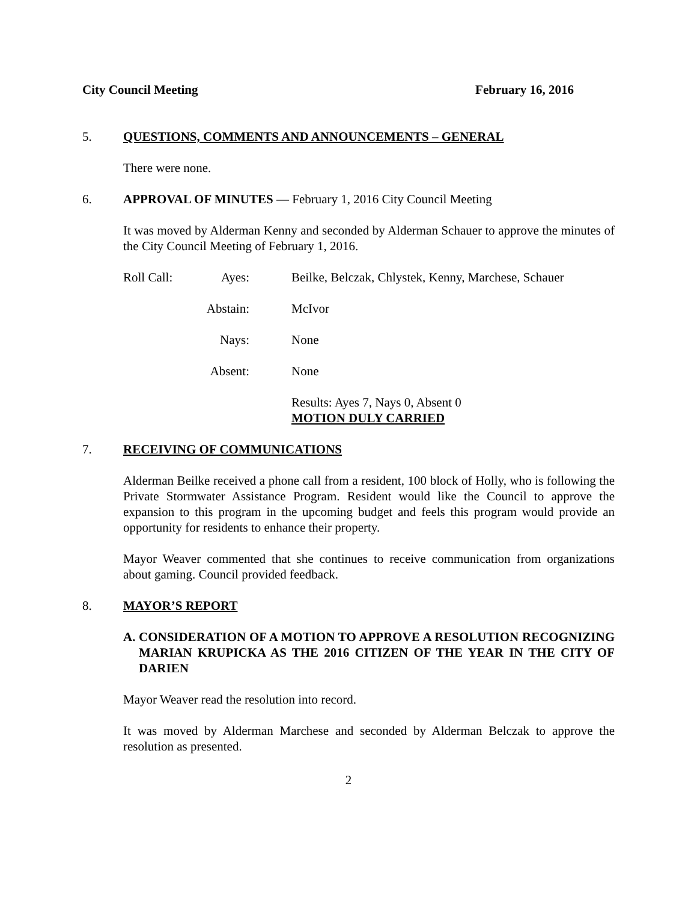City Council Meeting February 16, 2016
5. QUESTIONS, COMMENTS AND ANNOUNCEMENTS – GENERAL
There were none.
6. APPROVAL OF MINUTES — February 1, 2016 City Council Meeting
It was moved by Alderman Kenny and seconded by Alderman Schauer to approve the minutes of the City Council Meeting of February 1, 2016.
Roll Call: Ayes: Beilke, Belczak, Chlystek, Kenny, Marchese, Schauer
Abstain: McIvor
Nays: None
Absent: None
Results: Ayes 7, Nays 0, Absent 0
MOTION DULY CARRIED
7. RECEIVING OF COMMUNICATIONS
Alderman Beilke received a phone call from a resident, 100 block of Holly, who is following the Private Stormwater Assistance Program. Resident would like the Council to approve the expansion to this program in the upcoming budget and feels this program would provide an opportunity for residents to enhance their property.
Mayor Weaver commented that she continues to receive communication from organizations about gaming. Council provided feedback.
8. MAYOR’S REPORT
A. CONSIDERATION OF A MOTION TO APPROVE A RESOLUTION RECOGNIZING MARIAN KRUPICKA AS THE 2016 CITIZEN OF THE YEAR IN THE CITY OF DARIEN
Mayor Weaver read the resolution into record.
It was moved by Alderman Marchese and seconded by Alderman Belczak to approve the resolution as presented.
2